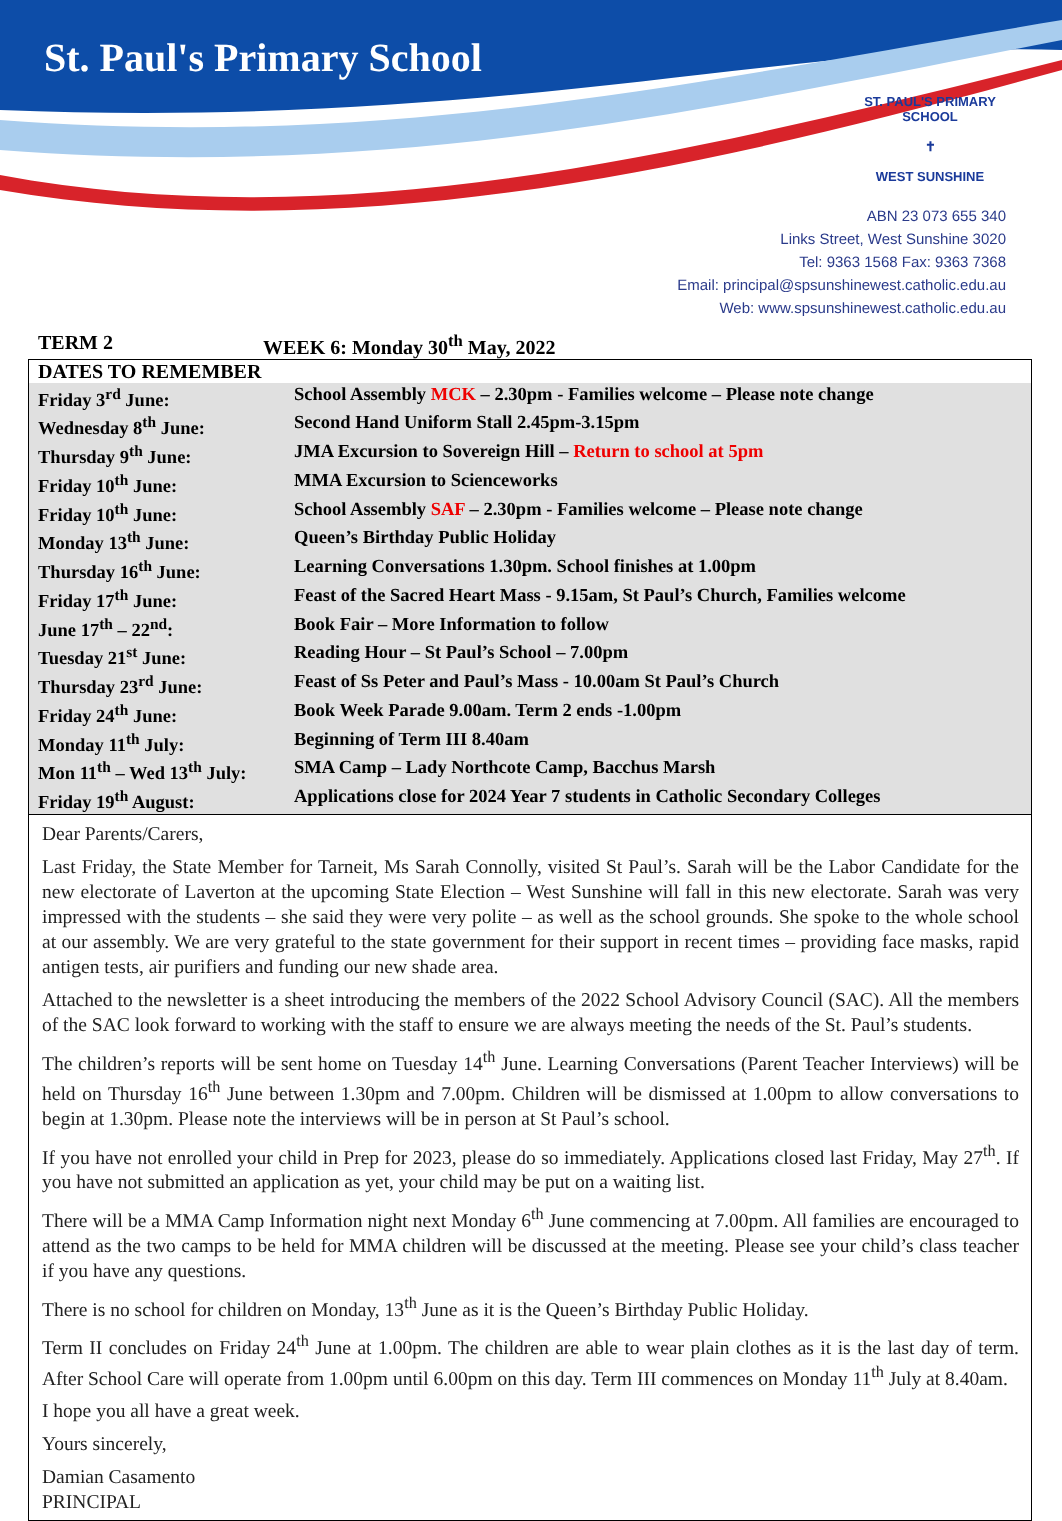St. Paul's Primary School
ST. PAUL'S PRIMARY SCHOOL
✝
WEST SUNSHINE
ABN 23 073 655 340
Links Street, West Sunshine 3020
Tel: 9363 1568 Fax: 9363 7368
Email: principal@spsunshinewest.catholic.edu.au
Web: www.spsunshinewest.catholic.edu.au
TERM 2 WEEK 6: Monday 30<sup>th</sup> May, 2022
| DATES TO REMEMBER | |
| --- | --- |
| Friday 3<sup>rd</sup> June: | School Assembly MCK – 2.30pm - Families welcome – Please note change |
| Wednesday 8<sup>th</sup> June: | Second Hand Uniform Stall 2.45pm-3.15pm |
| Thursday 9<sup>th</sup> June: | JMA Excursion to Sovereign Hill – Return to school at 5pm |
| Friday 10<sup>th</sup> June: | MMA Excursion to Scienceworks |
| Friday 10<sup>th</sup> June: | School Assembly SAF – 2.30pm - Families welcome – Please note change |
| Monday 13<sup>th</sup> June: | Queen’s Birthday Public Holiday |
| Thursday 16<sup>th</sup> June: | Learning Conversations 1.30pm. School finishes at 1.00pm |
| Friday 17<sup>th</sup> June: | Feast of the Sacred Heart Mass - 9.15am, St Paul’s Church, Families welcome |
| June 17<sup>th</sup> – 22<sup>nd</sup>: | Book Fair – More Information to follow |
| Tuesday 21<sup>st</sup> June: | Reading Hour – St Paul’s School – 7.00pm |
| Thursday 23<sup>rd</sup> June: | Feast of Ss Peter and Paul’s Mass - 10.00am St Paul’s Church |
| Friday 24<sup>th</sup> June: | Book Week Parade 9.00am. Term 2 ends -1.00pm |
| Monday 11<sup>th</sup> July: | Beginning of Term III 8.40am |
| Mon 11<sup>th</sup> – Wed 13<sup>th</sup> July: | SMA Camp – Lady Northcote Camp, Bacchus Marsh |
| Friday 19<sup>th</sup> August: | Applications close for 2024 Year 7 students in Catholic Secondary Colleges |
Dear Parents/Carers,
Last Friday, the State Member for Tarneit, Ms Sarah Connolly, visited St Paul’s. Sarah will be the Labor Candidate for the new electorate of Laverton at the upcoming State Election – West Sunshine will fall in this new electorate. Sarah was very impressed with the students – she said they were very polite – as well as the school grounds. She spoke to the whole school at our assembly. We are very grateful to the state government for their support in recent times – providing face masks, rapid antigen tests, air purifiers and funding our new shade area.
Attached to the newsletter is a sheet introducing the members of the 2022 School Advisory Council (SAC). All the members of the SAC look forward to working with the staff to ensure we are always meeting the needs of the St. Paul’s students.
The children’s reports will be sent home on Tuesday 14<sup>th</sup> June. Learning Conversations (Parent Teacher Interviews) will be held on Thursday 16<sup>th</sup> June between 1.30pm and 7.00pm. Children will be dismissed at 1.00pm to allow conversations to begin at 1.30pm. Please note the interviews will be in person at St Paul’s school.
If you have not enrolled your child in Prep for 2023, please do so immediately. Applications closed last Friday, May 27<sup>th</sup>. If you have not submitted an application as yet, your child may be put on a waiting list.
There will be a MMA Camp Information night next Monday 6<sup>th</sup> June commencing at 7.00pm. All families are encouraged to attend as the two camps to be held for MMA children will be discussed at the meeting. Please see your child’s class teacher if you have any questions.
There is no school for children on Monday, 13<sup>th</sup> June as it is the Queen’s Birthday Public Holiday.
Term II concludes on Friday 24<sup>th</sup> June at 1.00pm. The children are able to wear plain clothes as it is the last day of term. After School Care will operate from 1.00pm until 6.00pm on this day. Term III commences on Monday 11<sup>th</sup> July at 8.40am.
I hope you all have a great week.
Yours sincerely,
Damian Casamento
PRINCIPAL